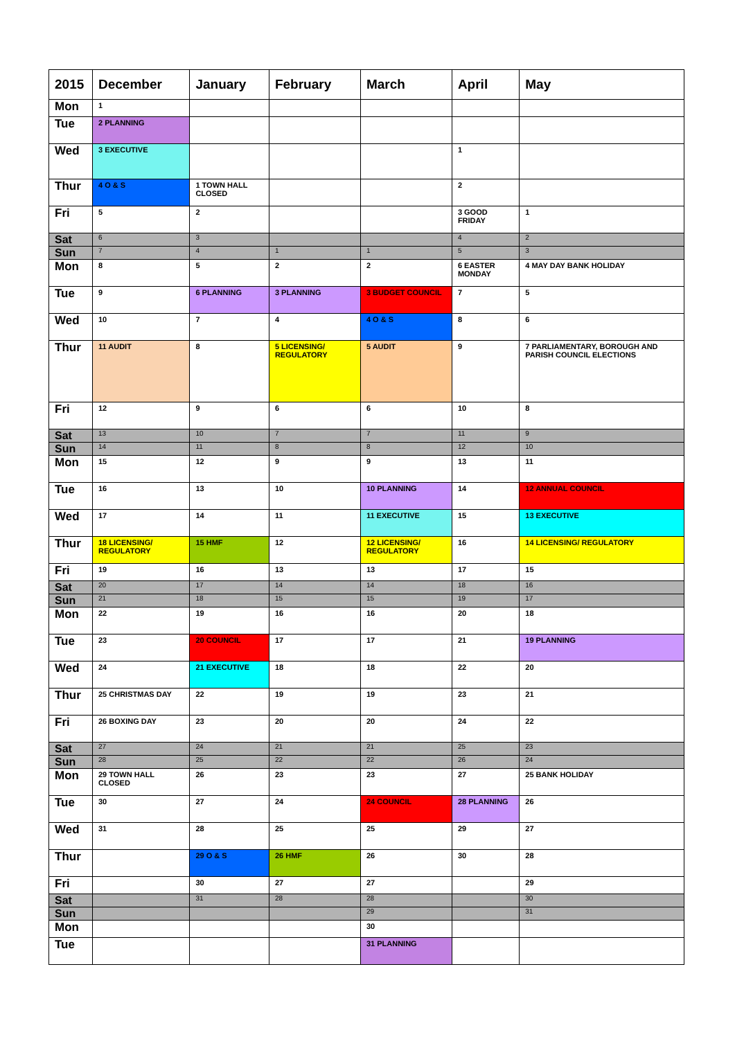| 2015 | December | January | February | March | April | May |
| --- | --- | --- | --- | --- | --- | --- |
| Mon | 1 | | | | | |
| Tue | 2 PLANNING | | | | | |
| Wed | 3 EXECUTIVE | | | | 1 | |
| Thur | 4 O & S | 1 TOWN HALL CLOSED | | | 2 | |
| Fri | 5 | 2 | | | 3 GOOD FRIDAY | 1 |
| Sat | 6 | 3 | | | 4 | 2 |
| Sun | 7 | 4 | 1 | 1 | 5 | 3 |
| Mon | 8 | 5 | 2 | 2 | 6 EASTER MONDAY | 4 MAY DAY BANK HOLIDAY |
| Tue | 9 | 6 PLANNING | 3 PLANNING | 3 BUDGET COUNCIL | 7 | 5 |
| Wed | 10 | 7 | 4 | 4 O & S | 8 | 6 |
| Thur | 11 AUDIT | 8 | 5 LICENSING/ REGULATORY | 5 AUDIT | 9 | 7 PARLIAMENTARY, BOROUGH AND PARISH COUNCIL ELECTIONS |
| Fri | 12 | 9 | 6 | 6 | 10 | 8 |
| Sat | 13 | 10 | 7 | 7 | 11 | 9 |
| Sun | 14 | 11 | 8 | 8 | 12 | 10 |
| Mon | 15 | 12 | 9 | 9 | 13 | 11 |
| Tue | 16 | 13 | 10 | 10 PLANNING | 14 | 12 ANNUAL COUNCIL |
| Wed | 17 | 14 | 11 | 11 EXECUTIVE | 15 | 13 EXECUTIVE |
| Thur | 18 LICENSING/ REGULATORY | 15 HMF | 12 | 12 LICENSING/ REGULATORY | 16 | 14 LICENSING/ REGULATORY |
| Fri | 19 | 16 | 13 | 13 | 17 | 15 |
| Sat | 20 | 17 | 14 | 14 | 18 | 16 |
| Sun | 21 | 18 | 15 | 15 | 19 | 17 |
| Mon | 22 | 19 | 16 | 16 | 20 | 18 |
| Tue | 23 | 20 COUNCIL | 17 | 17 | 21 | 19 PLANNING |
| Wed | 24 | 21 EXECUTIVE | 18 | 18 | 22 | 20 |
| Thur | 25 CHRISTMAS DAY | 22 | 19 | 19 | 23 | 21 |
| Fri | 26 BOXING DAY | 23 | 20 | 20 | 24 | 22 |
| Sat | 27 | 24 | 21 | 21 | 25 | 23 |
| Sun | 28 | 25 | 22 | 22 | 26 | 24 |
| Mon | 29 TOWN HALL CLOSED | 26 | 23 | 23 | 27 | 25 BANK HOLIDAY |
| Tue | 30 | 27 | 24 | 24 COUNCIL | 28 PLANNING | 26 |
| Wed | 31 | 28 | 25 | 25 | 29 | 27 |
| Thur | | 29 O & S | 26 HMF | 26 | 30 | 28 |
| Fri | | 30 | 27 | 27 | | 29 |
| Sat | | 31 | 28 | 28 | | 30 |
| Sun | | | | 29 | | 31 |
| Mon | | | | 30 | | |
| Tue | | | | 31 PLANNING | | |